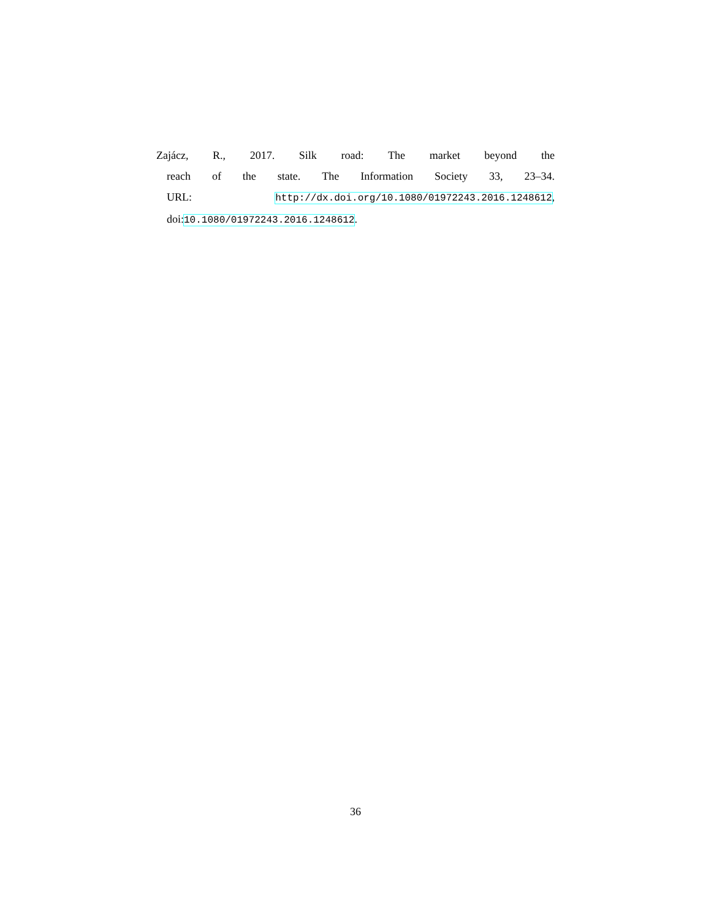Zajácz, R., 2017. Silk road: The market beyond the
reach of the state. The Information Society 33, 23–34.
URL: http://dx.doi.org/10.1080/01972243.2016.1248612,
doi:10.1080/01972243.2016.1248612.
36